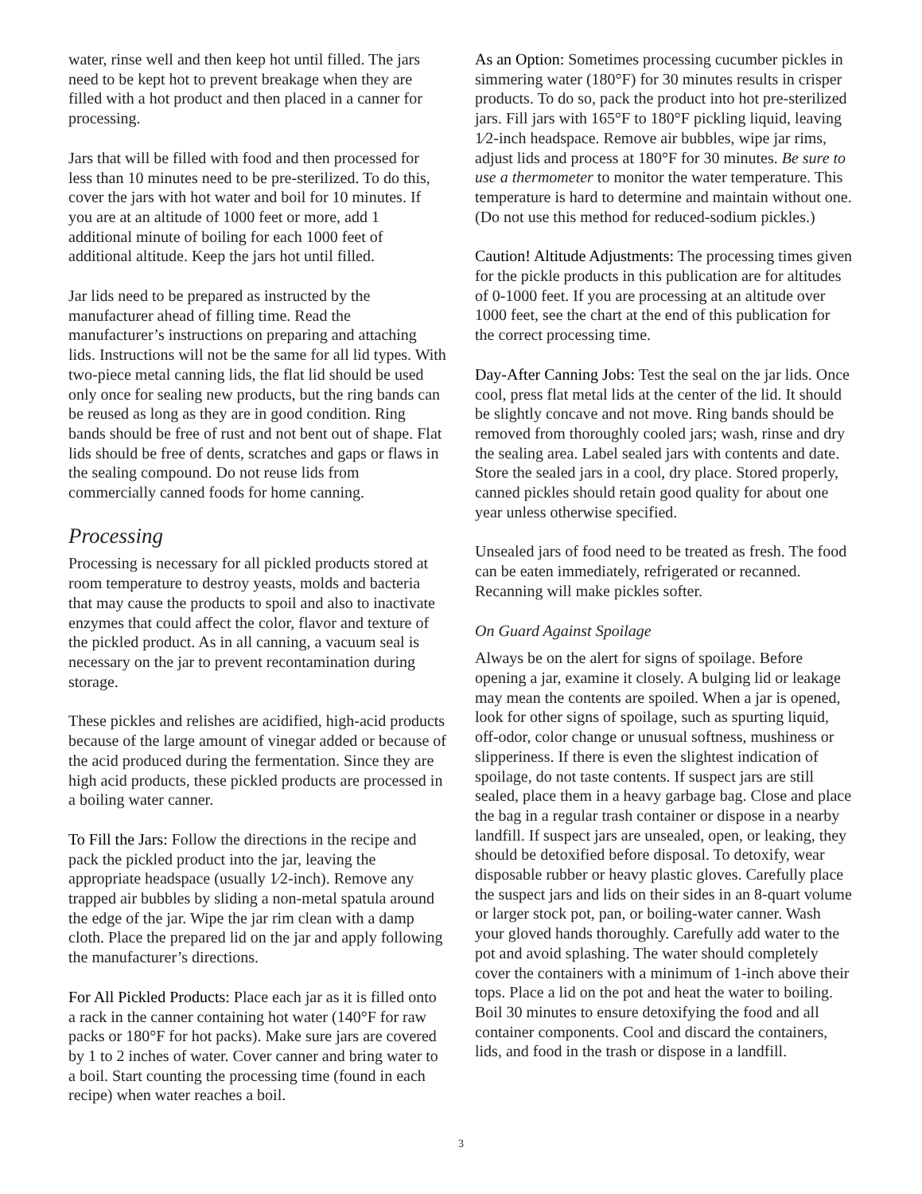water, rinse well and then keep hot until filled. The jars need to be kept hot to prevent breakage when they are filled with a hot product and then placed in a canner for processing.
Jars that will be filled with food and then processed for less than 10 minutes need to be pre-sterilized. To do this, cover the jars with hot water and boil for 10 minutes. If you are at an altitude of 1000 feet or more, add 1 additional minute of boiling for each 1000 feet of additional altitude. Keep the jars hot until filled.
Jar lids need to be prepared as instructed by the manufacturer ahead of filling time. Read the manufacturer’s instructions on preparing and attaching lids. Instructions will not be the same for all lid types. With two-piece metal canning lids, the flat lid should be used only once for sealing new products, but the ring bands can be reused as long as they are in good condition. Ring bands should be free of rust and not bent out of shape. Flat lids should be free of dents, scratches and gaps or flaws in the sealing compound. Do not reuse lids from commercially canned foods for home canning.
Processing
Processing is necessary for all pickled products stored at room temperature to destroy yeasts, molds and bacteria that may cause the products to spoil and also to inactivate enzymes that could affect the color, flavor and texture of the pickled product. As in all canning, a vacuum seal is necessary on the jar to prevent recontamination during storage.
These pickles and relishes are acidified, high-acid products because of the large amount of vinegar added or because of the acid produced during the fermentation. Since they are high acid products, these pickled products are processed in a boiling water canner.
To Fill the Jars: Follow the directions in the recipe and pack the pickled product into the jar, leaving the appropriate headspace (usually 1⁄2-inch). Remove any trapped air bubbles by sliding a non-metal spatula around the edge of the jar. Wipe the jar rim clean with a damp cloth. Place the prepared lid on the jar and apply following the manufacturer’s directions.
For All Pickled Products: Place each jar as it is filled onto a rack in the canner containing hot water (140°F for raw packs or 180°F for hot packs). Make sure jars are covered by 1 to 2 inches of water. Cover canner and bring water to a boil. Start counting the processing time (found in each recipe) when water reaches a boil.
As an Option: Sometimes processing cucumber pickles in simmering water (180°F) for 30 minutes results in crisper products. To do so, pack the product into hot pre-sterilized jars. Fill jars with 165°F to 180°F pickling liquid, leaving 1⁄2-inch headspace. Remove air bubbles, wipe jar rims, adjust lids and process at 180°F for 30 minutes. Be sure to use a thermometer to monitor the water temperature. This temperature is hard to determine and maintain without one. (Do not use this method for reduced-sodium pickles.)
Caution! Altitude Adjustments: The processing times given for the pickle products in this publication are for altitudes of 0-1000 feet. If you are processing at an altitude over 1000 feet, see the chart at the end of this publication for the correct processing time.
Day-After Canning Jobs: Test the seal on the jar lids. Once cool, press flat metal lids at the center of the lid. It should be slightly concave and not move. Ring bands should be removed from thoroughly cooled jars; wash, rinse and dry the sealing area. Label sealed jars with contents and date. Store the sealed jars in a cool, dry place. Stored properly, canned pickles should retain good quality for about one year unless otherwise specified.
Unsealed jars of food need to be treated as fresh. The food can be eaten immediately, refrigerated or recanned. Recanning will make pickles softer.
On Guard Against Spoilage
Always be on the alert for signs of spoilage. Before opening a jar, examine it closely. A bulging lid or leakage may mean the contents are spoiled. When a jar is opened, look for other signs of spoilage, such as spurting liquid, off-odor, color change or unusual softness, mushiness or slipperiness. If there is even the slightest indication of spoilage, do not taste contents. If suspect jars are still sealed, place them in a heavy garbage bag. Close and place the bag in a regular trash container or dispose in a nearby landfill. If suspect jars are unsealed, open, or leaking, they should be detoxified before disposal. To detoxify, wear disposable rubber or heavy plastic gloves. Carefully place the suspect jars and lids on their sides in an 8-quart volume or larger stock pot, pan, or boiling-water canner. Wash your gloved hands thoroughly. Carefully add water to the pot and avoid splashing. The water should completely cover the containers with a minimum of 1-inch above their tops. Place a lid on the pot and heat the water to boiling. Boil 30 minutes to ensure detoxifying the food and all container components. Cool and discard the containers, lids, and food in the trash or dispose in a landfill.
3